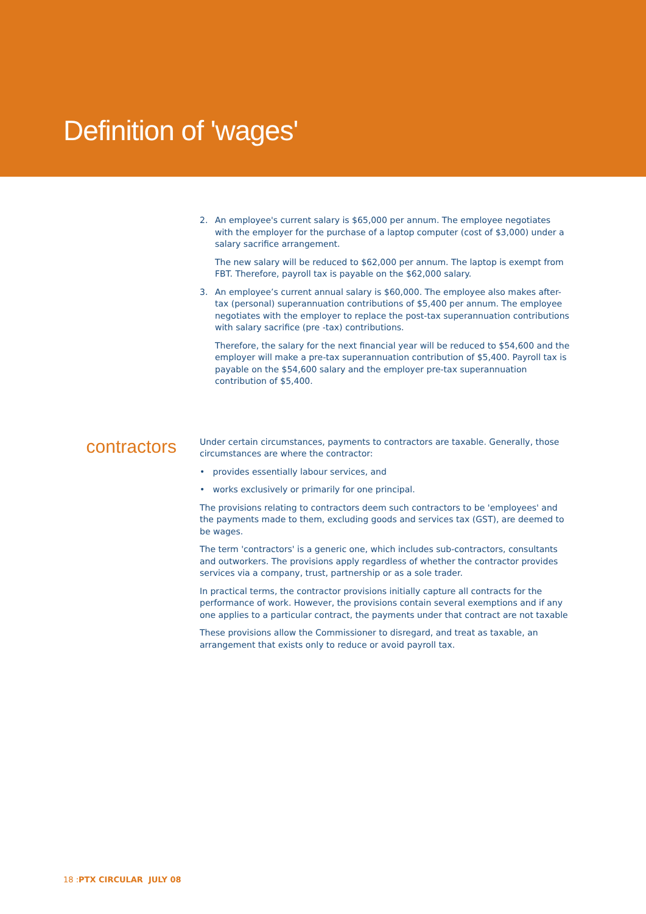Definition of 'wages'
2. An employee's current salary is $65,000 per annum. The employee negotiates with the employer for the purchase of a laptop computer (cost of $3,000) under a salary sacrifice arrangement.
The new salary will be reduced to $62,000 per annum. The laptop is exempt from FBT. Therefore, payroll tax is payable on the $62,000 salary.
3. An employee’s current annual salary is $60,000. The employee also makes after-tax (personal) superannuation contributions of $5,400 per annum. The employee negotiates with the employer to replace the post-tax superannuation contributions with salary sacrifice (pre -tax) contributions.
Therefore, the salary for the next financial year will be reduced to $54,600 and the employer will make a pre-tax superannuation contribution of $5,400. Payroll tax is payable on the $54,600 salary and the employer pre-tax superannuation contribution of $5,400.
contractors
Under certain circumstances, payments to contractors are taxable. Generally, those circumstances are where the contractor:
• provides essentially labour services, and
• works exclusively or primarily for one principal.
The provisions relating to contractors deem such contractors to be 'employees' and the payments made to them, excluding goods and services tax (GST), are deemed to be wages.
The term 'contractors' is a generic one, which includes sub-contractors, consultants and outworkers. The provisions apply regardless of whether the contractor provides services via a company, trust, partnership or as a sole trader.
In practical terms, the contractor provisions initially capture all contracts for the performance of work. However, the provisions contain several exemptions and if any one applies to a particular contract, the payments under that contract are not taxable
These provisions allow the Commissioner to disregard, and treat as taxable, an arrangement that exists only to reduce or avoid payroll tax.
18 :PTX CIRCULAR JULY 08